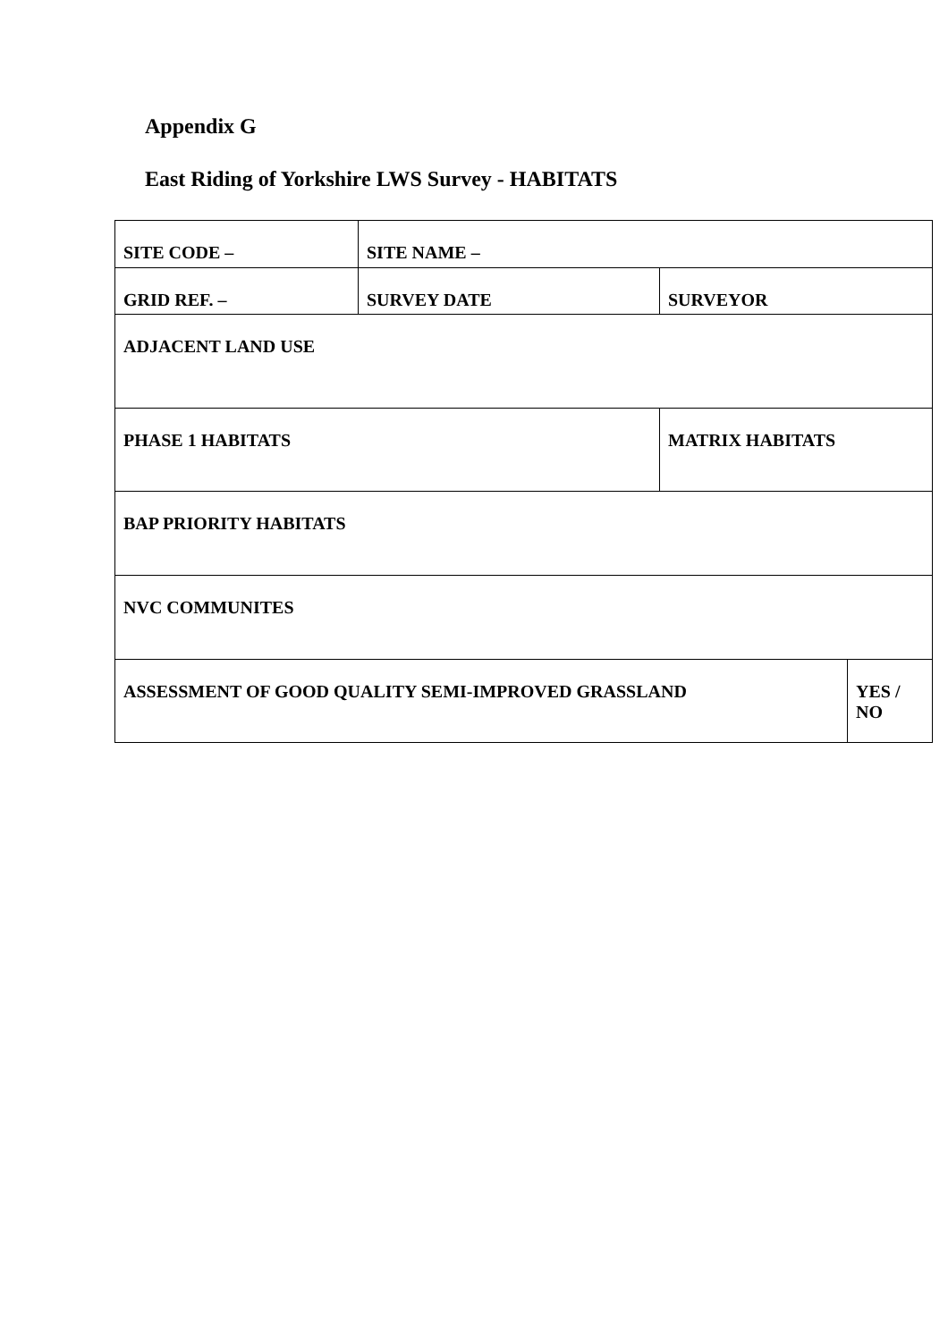Appendix G
East Riding of Yorkshire LWS Survey - HABITATS
| SITE CODE – | SITE NAME – | | |
| GRID REF. – | SURVEY DATE | SURVEYOR | |
| ADJACENT LAND USE | | | |
| PHASE 1 HABITATS | | MATRIX HABITATS | |
| BAP PRIORITY HABITATS | | | |
| NVC COMMUNITES | | | |
| ASSESSMENT OF GOOD QUALITY SEMI-IMPROVED GRASSLAND | | | YES / NO |